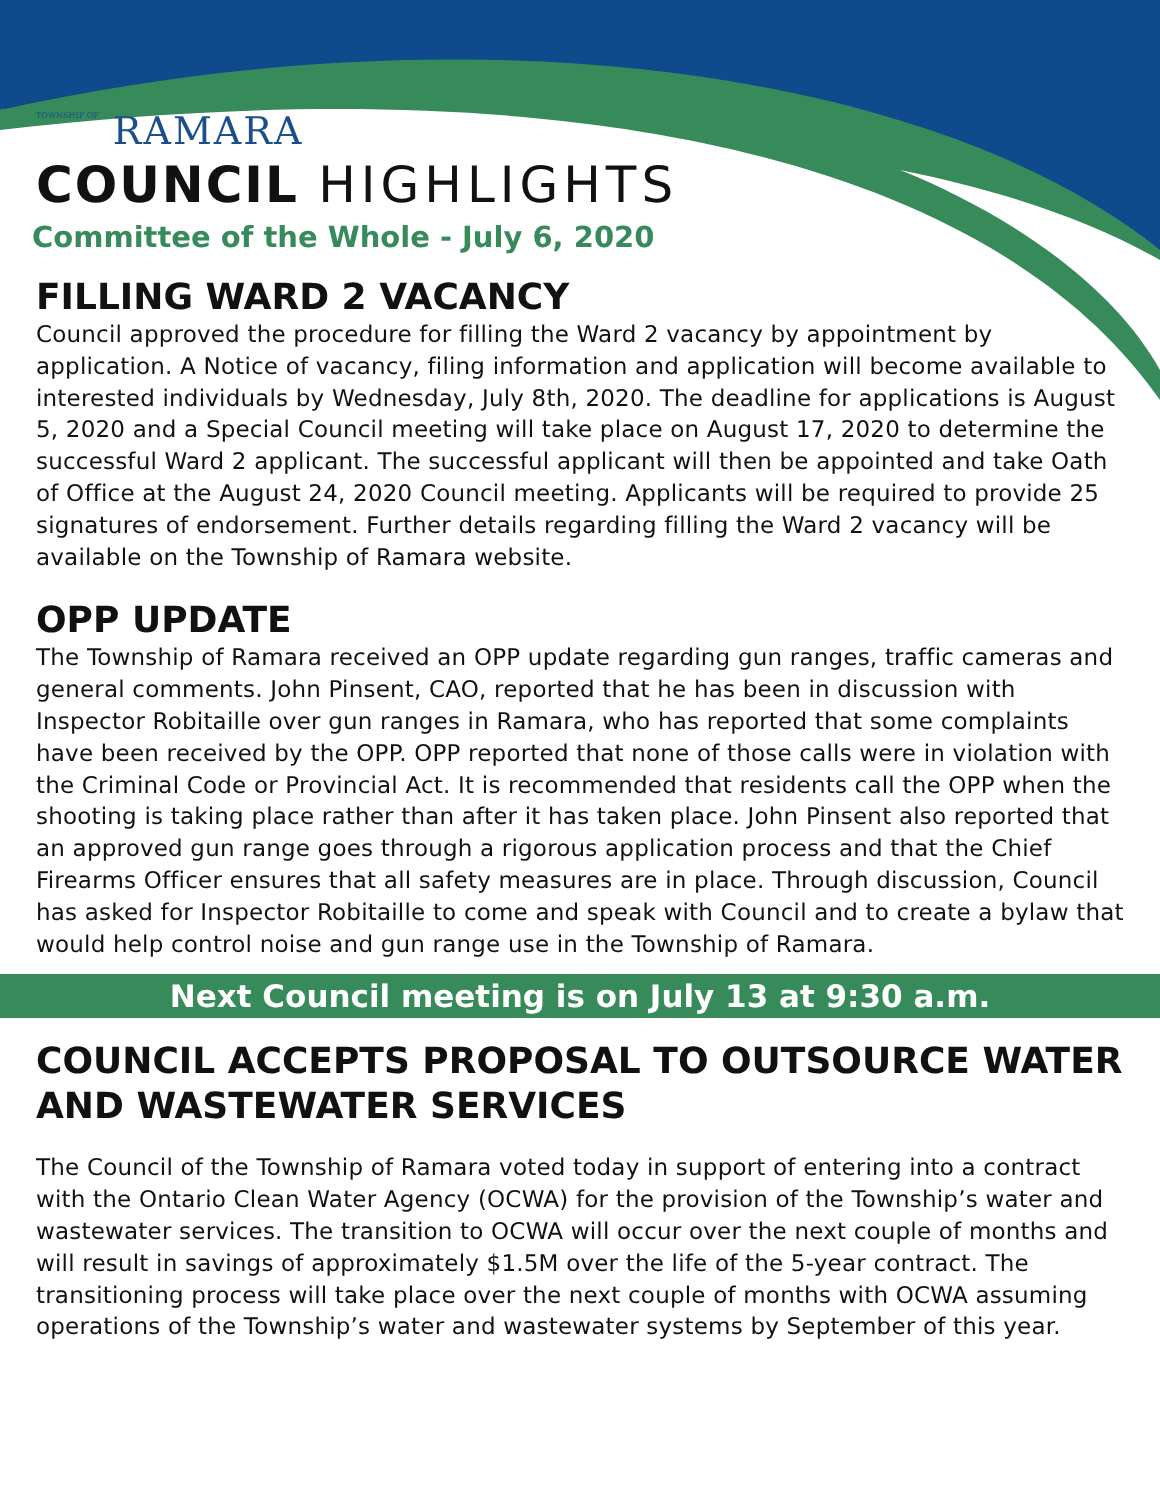TOWNSHIP OF RAMARA
COUNCIL HIGHLIGHTS
Committee of the Whole - July 6, 2020
FILLING WARD 2 VACANCY
Council approved the procedure for filling the Ward 2 vacancy by appointment by application. A Notice of vacancy, filing information and application will become available to interested individuals by Wednesday, July 8th, 2020. The deadline for applications is August 5, 2020 and a Special Council meeting will take place on August 17, 2020 to determine the successful Ward 2 applicant. The successful applicant will then be appointed and take Oath of Office at the August 24, 2020 Council meeting. Applicants will be required to provide 25 signatures of endorsement. Further details regarding filling the Ward 2 vacancy will be available on the Township of Ramara website.
OPP UPDATE
The Township of Ramara received an OPP update regarding gun ranges, traffic cameras and general comments. John Pinsent, CAO, reported that he has been in discussion with Inspector Robitaille over gun ranges in Ramara, who has reported that some complaints have been received by the OPP. OPP reported that none of those calls were in violation with the Criminal Code or Provincial Act. It is recommended that residents call the OPP when the shooting is taking place rather than after it has taken place. John Pinsent also reported that an approved gun range goes through a rigorous application process and that the Chief Firearms Officer ensures that all safety measures are in place. Through discussion, Council has asked for Inspector Robitaille to come and speak with Council and to create a bylaw that would help control noise and gun range use in the Township of Ramara.
Next Council meeting is on July 13 at 9:30 a.m.
COUNCIL ACCEPTS PROPOSAL TO OUTSOURCE WATER AND WASTEWATER SERVICES
The Council of the Township of Ramara voted today in support of entering into a contract with the Ontario Clean Water Agency (OCWA) for the provision of the Township’s water and wastewater services. The transition to OCWA will occur over the next couple of months and will result in savings of approximately $1.5M over the life of the 5-year contract. The transitioning process will take place over the next couple of months with OCWA assuming operations of the Township’s water and wastewater systems by September of this year.